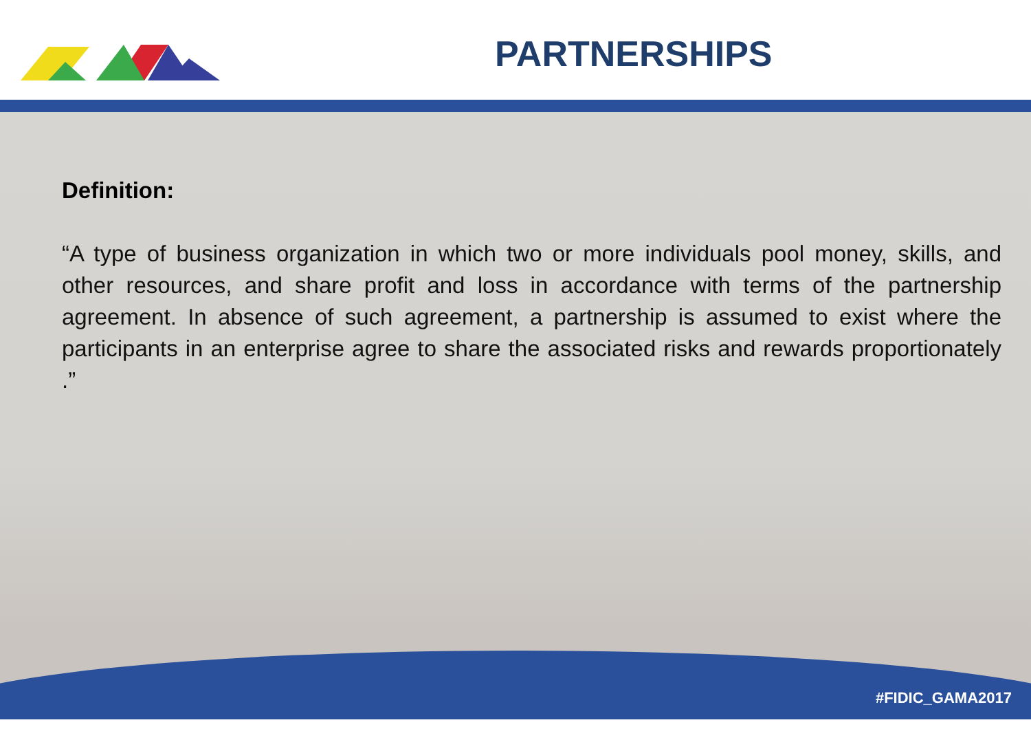PARTNERSHIPS
Definition:
“A type of business organization in which two or more individuals pool money, skills, and other resources, and share profit and loss in accordance with terms of the partnership agreement. In absence of such agreement, a partnership is assumed to exist where the participants in an enterprise agree to share the associated risks and rewards proportionately .”
#FIDIC_GAMA2017